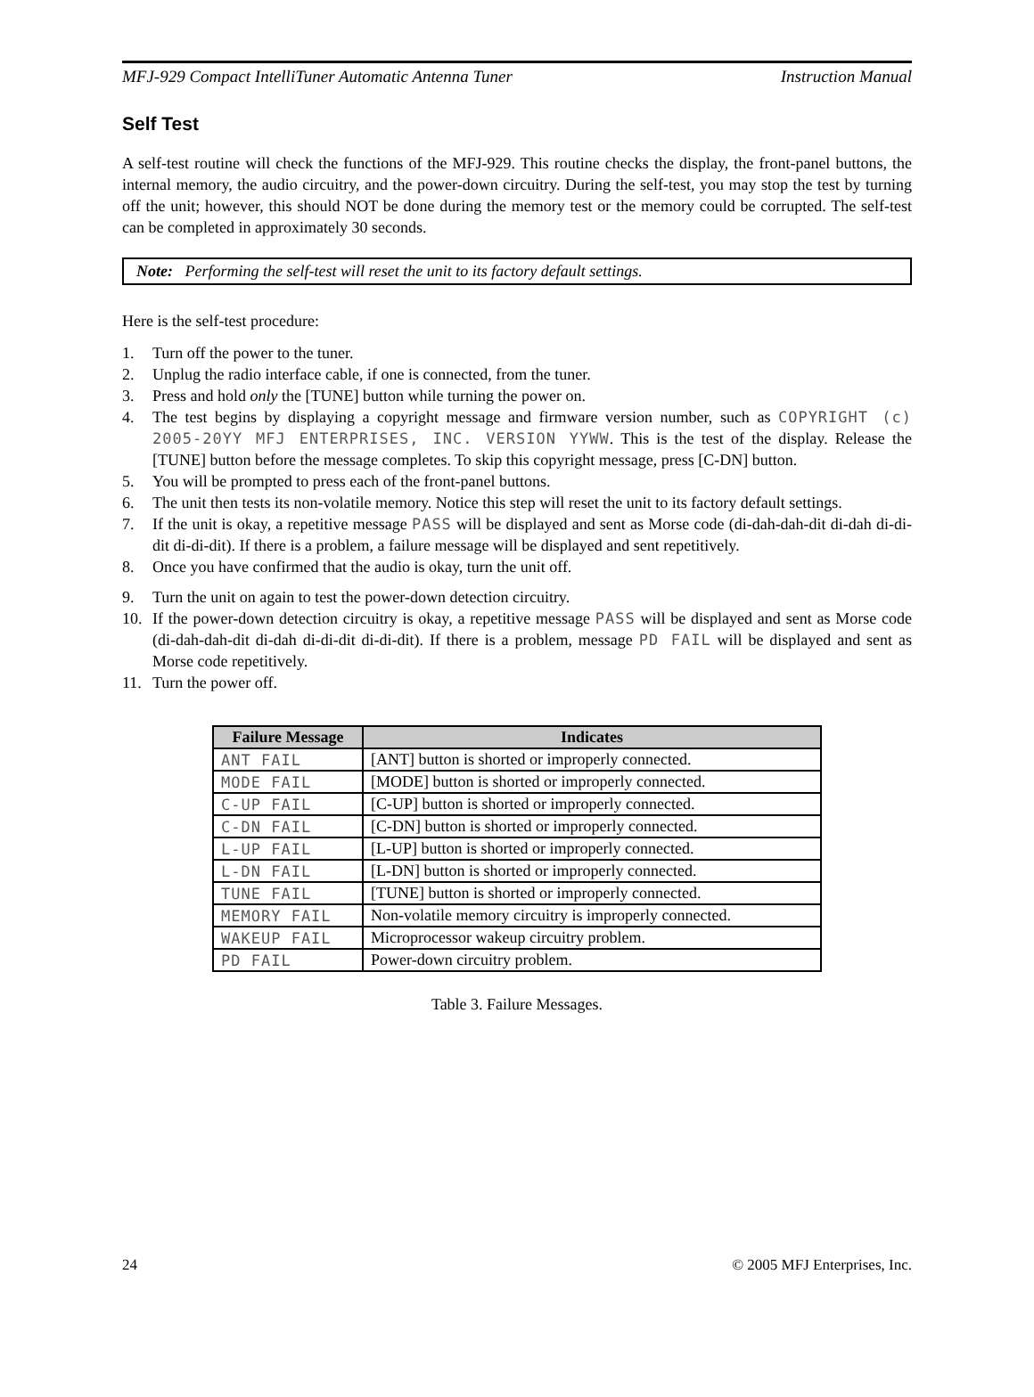MFJ-929 Compact IntelliTuner Automatic Antenna Tuner Instruction Manual
Self Test
A self-test routine will check the functions of the MFJ-929. This routine checks the display, the front-panel buttons, the internal memory, the audio circuitry, and the power-down circuitry. During the self-test, you may stop the test by turning off the unit; however, this should NOT be done during the memory test or the memory could be corrupted. The self-test can be completed in approximately 30 seconds.
Note: Performing the self-test will reset the unit to its factory default settings.
Here is the self-test procedure:
1. Turn off the power to the tuner.
2. Unplug the radio interface cable, if one is connected, from the tuner.
3. Press and hold only the [TUNE] button while turning the power on.
4. The test begins by displaying a copyright message and firmware version number, such as COPYRIGHT (c) 2005-20YY MFJ ENTERPRISES, INC. VERSION YYWW. This is the test of the display. Release the [TUNE] button before the message completes. To skip this copyright message, press [C-DN] button.
5. You will be prompted to press each of the front-panel buttons.
6. The unit then tests its non-volatile memory. Notice this step will reset the unit to its factory default settings.
7. If the unit is okay, a repetitive message PASS will be displayed and sent as Morse code (di-dah-dah-dit di-dah di-di-dit di-di-dit). If there is a problem, a failure message will be displayed and sent repetitively.
8. Once you have confirmed that the audio is okay, turn the unit off.
9. Turn the unit on again to test the power-down detection circuitry.
10. If the power-down detection circuitry is okay, a repetitive message PASS will be displayed and sent as Morse code (di-dah-dah-dit di-dah di-di-dit di-di-dit). If there is a problem, message PD FAIL will be displayed and sent as Morse code repetitively.
11. Turn the power off.
| Failure Message | Indicates |
| --- | --- |
| ANT FAIL | [ANT] button is shorted or improperly connected. |
| MODE FAIL | [MODE] button is shorted or improperly connected. |
| C-UP FAIL | [C-UP] button is shorted or improperly connected. |
| C-DN FAIL | [C-DN] button is shorted or improperly connected. |
| L-UP FAIL | [L-UP] button is shorted or improperly connected. |
| L-DN FAIL | [L-DN] button is shorted or improperly connected. |
| TUNE FAIL | [TUNE] button is shorted or improperly connected. |
| MEMORY FAIL | Non-volatile memory circuitry is improperly connected. |
| WAKEUP FAIL | Microprocessor wakeup circuitry problem. |
| PD FAIL | Power-down circuitry problem. |
Table 3. Failure Messages.
24 © 2005 MFJ Enterprises, Inc.